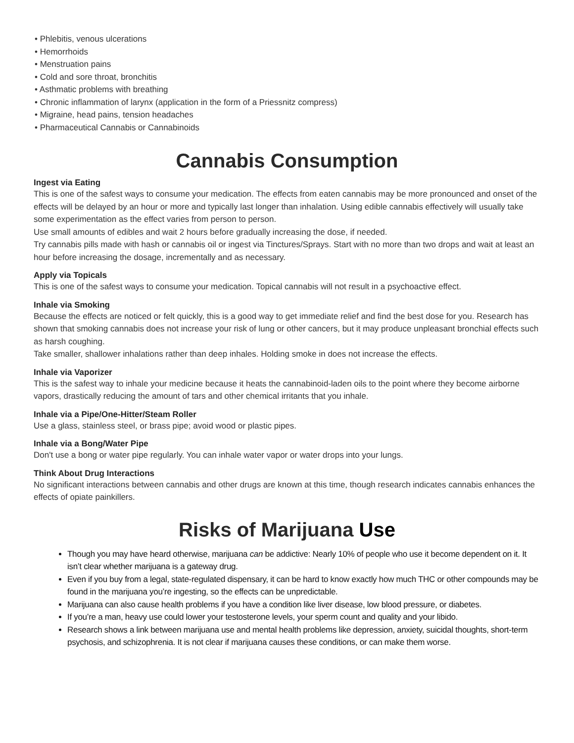• Phlebitis, venous ulcerations
• Hemorrhoids
• Menstruation pains
• Cold and sore throat, bronchitis
• Asthmatic problems with breathing
• Chronic inflammation of larynx (application in the form of a Priessnitz compress)
• Migraine, head pains, tension headaches
• Pharmaceutical Cannabis or Cannabinoids
Cannabis Consumption
Ingest via Eating
This is one of the safest ways to consume your medication. The effects from eaten cannabis may be more pronounced and onset of the effects will be delayed by an hour or more and typically last longer than inhalation. Using edible cannabis effectively will usually take some experimentation as the effect varies from person to person.
Use small amounts of edibles and wait 2 hours before gradually increasing the dose, if needed.
Try cannabis pills made with hash or cannabis oil or ingest via Tinctures/Sprays. Start with no more than two drops and wait at least an hour before increasing the dosage, incrementally and as necessary.
Apply via Topicals
This is one of the safest ways to consume your medication. Topical cannabis will not result in a psychoactive effect.
Inhale via Smoking
Because the effects are noticed or felt quickly, this is a good way to get immediate relief and find the best dose for you. Research has shown that smoking cannabis does not increase your risk of lung or other cancers, but it may produce unpleasant bronchial effects such as harsh coughing.
Take smaller, shallower inhalations rather than deep inhales. Holding smoke in does not increase the effects.
Inhale via Vaporizer
This is the safest way to inhale your medicine because it heats the cannabinoid-laden oils to the point where they become airborne vapors, drastically reducing the amount of tars and other chemical irritants that you inhale.
Inhale via a Pipe/One-Hitter/Steam Roller
Use a glass, stainless steel, or brass pipe; avoid wood or plastic pipes.
Inhale via a Bong/Water Pipe
Don't use a bong or water pipe regularly. You can inhale water vapor or water drops into your lungs.
Think About Drug Interactions
No significant interactions between cannabis and other drugs are known at this time, though research indicates cannabis enhances the effects of opiate painkillers.
Risks of Marijuana Use
Though you may have heard otherwise, marijuana can be addictive: Nearly 10% of people who use it become dependent on it. It isn’t clear whether marijuana is a gateway drug.
Even if you buy from a legal, state-regulated dispensary, it can be hard to know exactly how much THC or other compounds may be found in the marijuana you’re ingesting, so the effects can be unpredictable.
Marijuana can also cause health problems if you have a condition like liver disease, low blood pressure, or diabetes.
If you’re a man, heavy use could lower your testosterone levels, your sperm count and quality and your libido.
Research shows a link between marijuana use and mental health problems like depression, anxiety, suicidal thoughts, short-term psychosis, and schizophrenia. It is not clear if marijuana causes these conditions, or can make them worse.